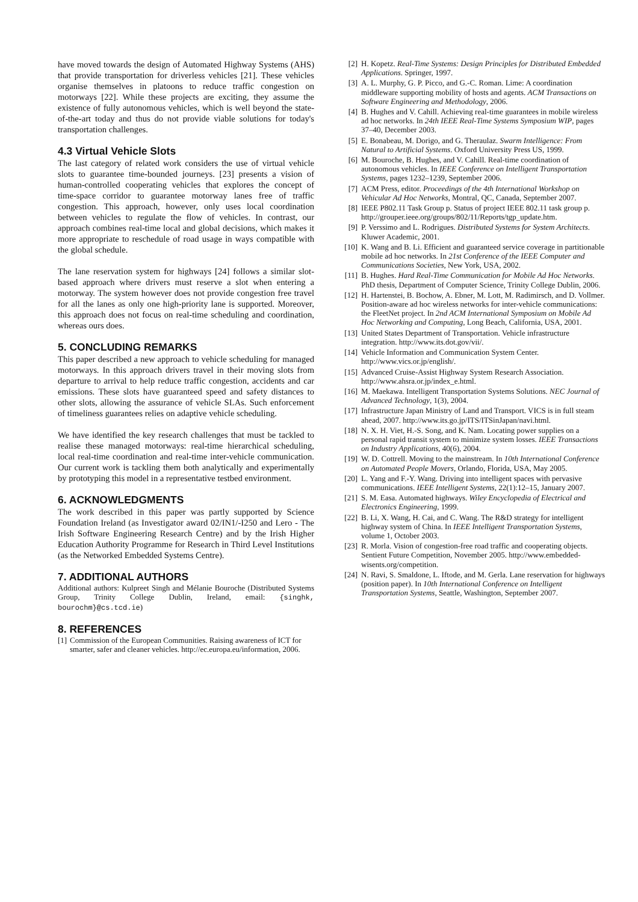have moved towards the design of Automated Highway Systems (AHS) that provide transportation for driverless vehicles [21]. These vehicles organise themselves in platoons to reduce traffic congestion on motorways [22]. While these projects are exciting, they assume the existence of fully autonomous vehicles, which is well beyond the state-of-the-art today and thus do not provide viable solutions for today's transportation challenges.
4.3 Virtual Vehicle Slots
The last category of related work considers the use of virtual vehicle slots to guarantee time-bounded journeys. [23] presents a vision of human-controlled cooperating vehicles that explores the concept of time-space corridor to guarantee motorway lanes free of traffic congestion. This approach, however, only uses local coordination between vehicles to regulate the flow of vehicles. In contrast, our approach combines real-time local and global decisions, which makes it more appropriate to reschedule of road usage in ways compatible with the global schedule.
The lane reservation system for highways [24] follows a similar slot-based approach where drivers must reserve a slot when entering a motorway. The system however does not provide congestion free travel for all the lanes as only one high-priority lane is supported. Moreover, this approach does not focus on real-time scheduling and coordination, whereas ours does.
5. CONCLUDING REMARKS
This paper described a new approach to vehicle scheduling for managed motorways. In this approach drivers travel in their moving slots from departure to arrival to help reduce traffic congestion, accidents and car emissions. These slots have guaranteed speed and safety distances to other slots, allowing the assurance of vehicle SLAs. Such enforcement of timeliness guarantees relies on adaptive vehicle scheduling.
We have identified the key research challenges that must be tackled to realise these managed motorways: real-time hierarchical scheduling, local real-time coordination and real-time inter-vehicle communication. Our current work is tackling them both analytically and experimentally by prototyping this model in a representative testbed environment.
6. ACKNOWLEDGMENTS
The work described in this paper was partly supported by Science Foundation Ireland (as Investigator award 02/IN1/-I250 and Lero - The Irish Software Engineering Research Centre) and by the Irish Higher Education Authority Programme for Research in Third Level Institutions (as the Networked Embedded Systems Centre).
7. ADDITIONAL AUTHORS
Additional authors: Kulpreet Singh and Mélanie Bouroche (Distributed Systems Group, Trinity College Dublin, Ireland, email: {singhk, bourochm}@cs.tcd.ie)
8. REFERENCES
[1] Commission of the European Communities. Raising awareness of ICT for smarter, safer and cleaner vehicles. http://ec.europa.eu/information, 2006.
[2] H. Kopetz. Real-Time Systems: Design Principles for Distributed Embedded Applications. Springer, 1997.
[3] A. L. Murphy, G. P. Picco, and G.-C. Roman. Lime: A coordination middleware supporting mobility of hosts and agents. ACM Transactions on Software Engineering and Methodology, 2006.
[4] B. Hughes and V. Cahill. Achieving real-time guarantees in mobile wireless ad hoc networks. In 24th IEEE Real-Time Systems Symposium WIP, pages 37–40, December 2003.
[5] E. Bonabeau, M. Dorigo, and G. Theraulaz. Swarm Intelligence: From Natural to Artificial Systems. Oxford University Press US, 1999.
[6] M. Bouroche, B. Hughes, and V. Cahill. Real-time coordination of autonomous vehicles. In IEEE Conference on Intelligent Transportation Systems, pages 1232–1239, September 2006.
[7] ACM Press, editor. Proceedings of the 4th International Workshop on Vehicular Ad Hoc Networks, Montral, QC, Canada, September 2007.
[8] IEEE P802.11 Task Group p. Status of project IEEE 802.11 task group p. http://grouper.ieee.org/groups/802/11/Reports/tgp_update.htm.
[9] P. Verssimo and L. Rodrigues. Distributed Systems for System Architects. Kluwer Academic, 2001.
[10] K. Wang and B. Li. Efficient and guaranteed service coverage in partitionable mobile ad hoc networks. In 21st Conference of the IEEE Computer and Communications Societies, New York, USA, 2002.
[11] B. Hughes. Hard Real-Time Communication for Mobile Ad Hoc Networks. PhD thesis, Department of Computer Science, Trinity College Dublin, 2006.
[12] H. Hartenstei, B. Bochow, A. Ebner, M. Lott, M. Radimirsch, and D. Vollmer. Position-aware ad hoc wireless networks for inter-vehicle communications: the FleetNet project. In 2nd ACM International Symposium on Mobile Ad Hoc Networking and Computing, Long Beach, California, USA, 2001.
[13] United States Department of Transportation. Vehicle infrastructure integration. http://www.its.dot.gov/vii/.
[14] Vehicle Information and Communication System Center. http://www.vics.or.jp/english/.
[15] Advanced Cruise-Assist Highway System Research Association. http://www.ahsra.or.jp/index_e.html.
[16] M. Maekawa. Intelligent Transportation Systems Solutions. NEC Journal of Advanced Technology, 1(3), 2004.
[17] Infrastructure Japan Ministry of Land and Transport. VICS is in full steam ahead, 2007. http://www.its.go.jp/ITS/ITSinJapan/navi.html.
[18] N. X. H. Viet, H.-S. Song, and K. Nam. Locating power supplies on a personal rapid transit system to minimize system losses. IEEE Transactions on Industry Applications, 40(6), 2004.
[19] W. D. Cottrell. Moving to the mainstream. In 10th International Conference on Automated People Movers, Orlando, Florida, USA, May 2005.
[20] L. Yang and F.-Y. Wang. Driving into intelligent spaces with pervasive communications. IEEE Intelligent Systems, 22(1):12–15, January 2007.
[21] S. M. Easa. Automated highways. Wiley Encyclopedia of Electrical and Electronics Engineering, 1999.
[22] B. Li, X. Wang, H. Cai, and C. Wang. The R&D strategy for intelligent highway system of China. In IEEE Intelligent Transportation Systems, volume 1, October 2003.
[23] R. Morla. Vision of congestion-free road traffic and cooperating objects. Sentient Future Competition, November 2005. http://www.embedded-wisents.org/competition.
[24] N. Ravi, S. Smaldone, L. Iftode, and M. Gerla. Lane reservation for highways (position paper). In 10th International Conference on Intelligent Transportation Systems, Seattle, Washington, September 2007.